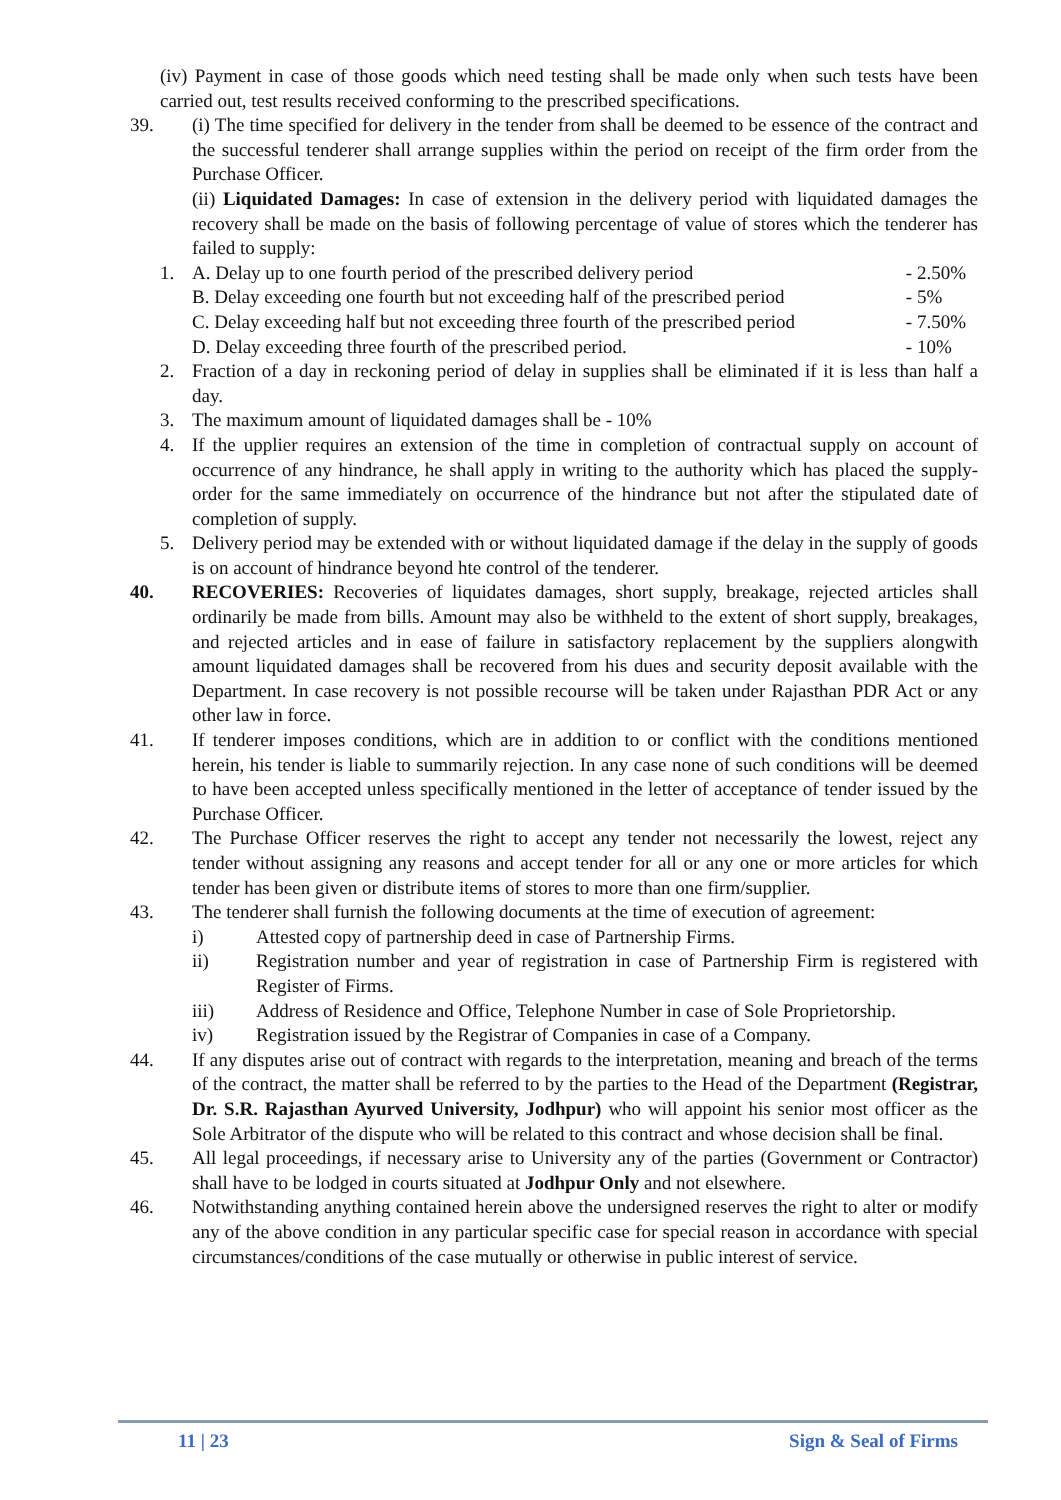(iv) Payment in case of those goods which need testing shall be made only when such tests have been carried out, test results received conforming to the prescribed specifications.
39. (i) The time specified for delivery in the tender from shall be deemed to be essence of the contract and the successful tenderer shall arrange supplies within the period on receipt of the firm order from the Purchase Officer.
(ii) Liquidated Damages: In case of extension in the delivery period with liquidated damages the recovery shall be made on the basis of following percentage of value of stores which the tenderer has failed to supply:
1. A. Delay up to one fourth period of the prescribed delivery period - 2.50%
B. Delay exceeding one fourth but not exceeding half of the prescribed period - 5%
C. Delay exceeding half but not exceeding three fourth of the prescribed period - 7.50%
D. Delay exceeding three fourth of the prescribed period. - 10%
2. Fraction of a day in reckoning period of delay in supplies shall be eliminated if it is less than half a day.
3. The maximum amount of liquidated damages shall be - 10%
4. If the upplier requires an extension of the time in completion of contractual supply on account of occurrence of any hindrance, he shall apply in writing to the authority which has placed the supply-order for the same immediately on occurrence of the hindrance but not after the stipulated date of completion of supply.
5. Delivery period may be extended with or without liquidated damage if the delay in the supply of goods is on account of hindrance beyond hte control of the tenderer.
40. RECOVERIES: Recoveries of liquidates damages, short supply, breakage, rejected articles shall ordinarily be made from bills. Amount may also be withheld to the extent of short supply, breakages, and rejected articles and in ease of failure in satisfactory replacement by the suppliers alongwith amount liquidated damages shall be recovered from his dues and security deposit available with the Department. In case recovery is not possible recourse will be taken under Rajasthan PDR Act or any other law in force.
41. If tenderer imposes conditions, which are in addition to or conflict with the conditions mentioned herein, his tender is liable to summarily rejection. In any case none of such conditions will be deemed to have been accepted unless specifically mentioned in the letter of acceptance of tender issued by the Purchase Officer.
42. The Purchase Officer reserves the right to accept any tender not necessarily the lowest, reject any tender without assigning any reasons and accept tender for all or any one or more articles for which tender has been given or distribute items of stores to more than one firm/supplier.
43. The tenderer shall furnish the following documents at the time of execution of agreement:
i) Attested copy of partnership deed in case of Partnership Firms.
ii) Registration number and year of registration in case of Partnership Firm is registered with Register of Firms.
iii) Address of Residence and Office, Telephone Number in case of Sole Proprietorship.
iv) Registration issued by the Registrar of Companies in case of a Company.
44. If any disputes arise out of contract with regards to the interpretation, meaning and breach of the terms of the contract, the matter shall be referred to by the parties to the Head of the Department (Registrar, Dr. S.R. Rajasthan Ayurved University, Jodhpur) who will appoint his senior most officer as the Sole Arbitrator of the dispute who will be related to this contract and whose decision shall be final.
45. All legal proceedings, if necessary arise to University any of the parties (Government or Contractor) shall have to be lodged in courts situated at Jodhpur Only and not elsewhere.
46. Notwithstanding anything contained herein above the undersigned reserves the right to alter or modify any of the above condition in any particular specific case for special reason in accordance with special circumstances/conditions of the case mutually or otherwise in public interest of service.
11 | 23 Sign & Seal of Firms